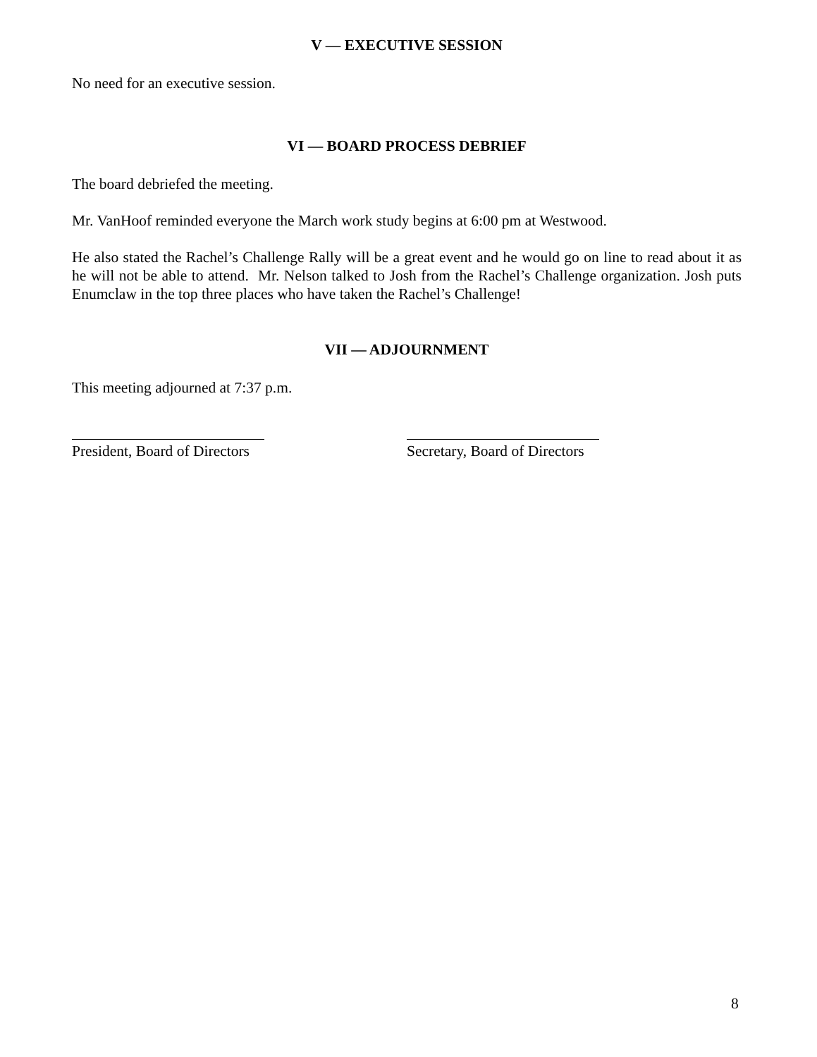V — EXECUTIVE SESSION
No need for an executive session.
VI — BOARD PROCESS DEBRIEF
The board debriefed the meeting.
Mr. VanHoof reminded everyone the March work study begins at 6:00 pm at Westwood.
He also stated the Rachel’s Challenge Rally will be a great event and he would go on line to read about it as he will not be able to attend. Mr. Nelson talked to Josh from the Rachel’s Challenge organization. Josh puts Enumclaw in the top three places who have taken the Rachel’s Challenge!
VII — ADJOURNMENT
This meeting adjourned at 7:37 p.m.
President, Board of Directors
Secretary, Board of Directors
8